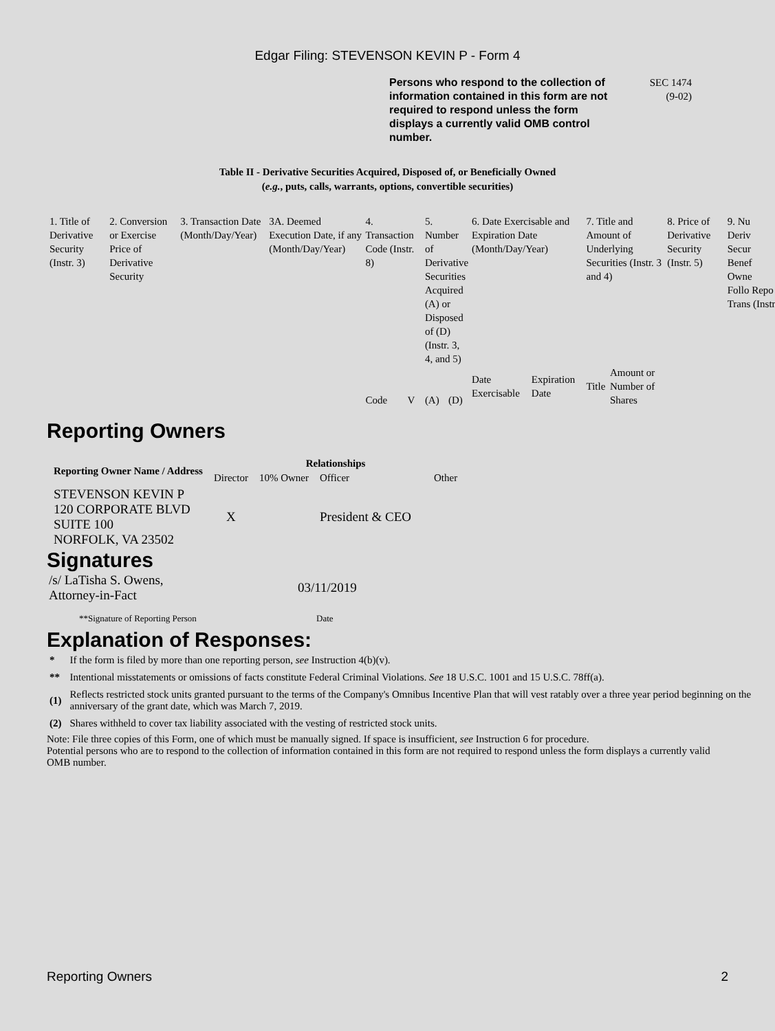Edgar Filing: STEVENSON KEVIN P - Form 4
Persons who respond to the collection of information contained in this form are not required to respond unless the form displays a currently valid OMB control number.
SEC 1474
(9-02)
Table II - Derivative Securities Acquired, Disposed of, or Beneficially Owned
(e.g., puts, calls, warrants, options, convertible securities)
| 1. Title of Derivative Security (Instr. 3) | 2. Conversion or Exercise Price of Derivative Security | 3. Transaction Date (Month/Day/Year) | 3A. Deemed Execution Date, if any (Month/Day/Year) | 4. Transaction Code (Instr. 8) | | 5. Number of Derivative Securities Acquired (A) or Disposed of (D) (Instr. 3, 4, and 5) | | 6. Date Exercisable and Expiration Date (Month/Day/Year) | | 7. Title and Amount of Underlying Securities (Instr. 3 and 4) | | 8. Price of Derivative Security (Instr. 5) | 9. Nu Deriv Secur Benef Owne Follo Repo Trans (Instr |
| --- | --- | --- | --- | --- | --- | --- | --- | --- | --- | --- | --- | --- | --- |
| | | | | Code | V | (A) | (D) | Date Exercisable | Expiration Date | Title | Amount or Number of Shares | | |
Reporting Owners
| Reporting Owner Name / Address | Relationships | | | |
| --- | --- | --- | --- | --- |
| | Director | 10% Owner | Officer | Other |
| STEVENSON KEVIN P 120 CORPORATE BLVD SUITE 100 NORFOLK, VA 23502 | X | | President & CEO | |
Signatures
| /s/ LaTisha S. Owens, Attorney-in-Fact | 03/11/2019 |
| **Signature of Reporting Person | Date |
Explanation of Responses:
| * | If the form is filed by more than one reporting person, see Instruction 4(b)(v). |
| ** | Intentional misstatements or omissions of facts constitute Federal Criminal Violations. See 18 U.S.C. 1001 and 15 U.S.C. 78ff(a). |
| (1) | Reflects restricted stock units granted pursuant to the terms of the Company's Omnibus Incentive Plan that will vest ratably over a three year period beginning on the anniversary of the grant date, which was March 7, 2019. |
| (2) | Shares withheld to cover tax liability associated with the vesting of restricted stock units. |
Note: File three copies of this Form, one of which must be manually signed. If space is insufficient, see Instruction 6 for procedure.
Potential persons who are to respond to the collection of information contained in this form are not required to respond unless the form displays a currently valid OMB number.
Reporting Owners 2